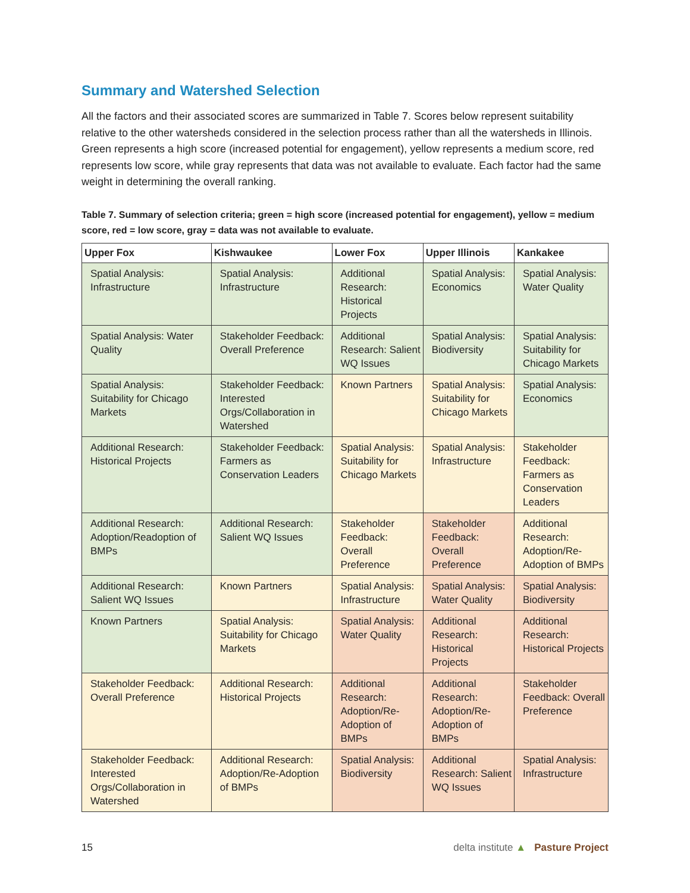Summary and Watershed Selection
All the factors and their associated scores are summarized in Table 7. Scores below represent suitability relative to the other watersheds considered in the selection process rather than all the watersheds in Illinois. Green represents a high score (increased potential for engagement), yellow represents a medium score, red represents low score, while gray represents that data was not available to evaluate. Each factor had the same weight in determining the overall ranking.
Table 7. Summary of selection criteria; green = high score (increased potential for engagement), yellow = medium score, red = low score, gray = data was not available to evaluate.
| Upper Fox | Kishwaukee | Lower Fox | Upper Illinois | Kankakee |
| --- | --- | --- | --- | --- |
| Spatial Analysis: Infrastructure | Spatial Analysis: Infrastructure | Additional Research: Historical Projects | Spatial Analysis: Economics | Spatial Analysis: Water Quality |
| Spatial Analysis: Water Quality | Stakeholder Feedback: Overall Preference | Additional Research: Salient WQ Issues | Spatial Analysis: Biodiversity | Spatial Analysis: Suitability for Chicago Markets |
| Spatial Analysis: Suitability for Chicago Markets | Stakeholder Feedback: Interested Orgs/Collaboration in Watershed | Known Partners | Spatial Analysis: Suitability for Chicago Markets | Spatial Analysis: Economics |
| Additional Research: Historical Projects | Stakeholder Feedback: Farmers as Conservation Leaders | Spatial Analysis: Suitability for Chicago Markets | Spatial Analysis: Infrastructure | Stakeholder Feedback: Farmers as Conservation Leaders |
| Additional Research: Adoption/Readoption of BMPs | Additional Research: Salient WQ Issues | Stakeholder Feedback: Overall Preference | Stakeholder Feedback: Overall Preference | Additional Research: Adoption/Re-Adoption of BMPs |
| Additional Research: Salient WQ Issues | Known Partners | Spatial Analysis: Infrastructure | Spatial Analysis: Water Quality | Spatial Analysis: Biodiversity |
| Known Partners | Spatial Analysis: Suitability for Chicago Markets | Spatial Analysis: Water Quality | Additional Research: Historical Projects | Additional Research: Historical Projects |
| Stakeholder Feedback: Overall Preference | Additional Research: Historical Projects | Additional Research: Adoption/Re-Adoption of BMPs | Additional Research: Adoption/Re-Adoption of BMPs | Stakeholder Feedback: Overall Preference |
| Stakeholder Feedback: Interested Orgs/Collaboration in Watershed | Additional Research: Adoption/Re-Adoption of BMPs | Spatial Analysis: Biodiversity | Additional Research: Salient WQ Issues | Spatial Analysis: Infrastructure |
15 delta institute ▲ Pasture Project